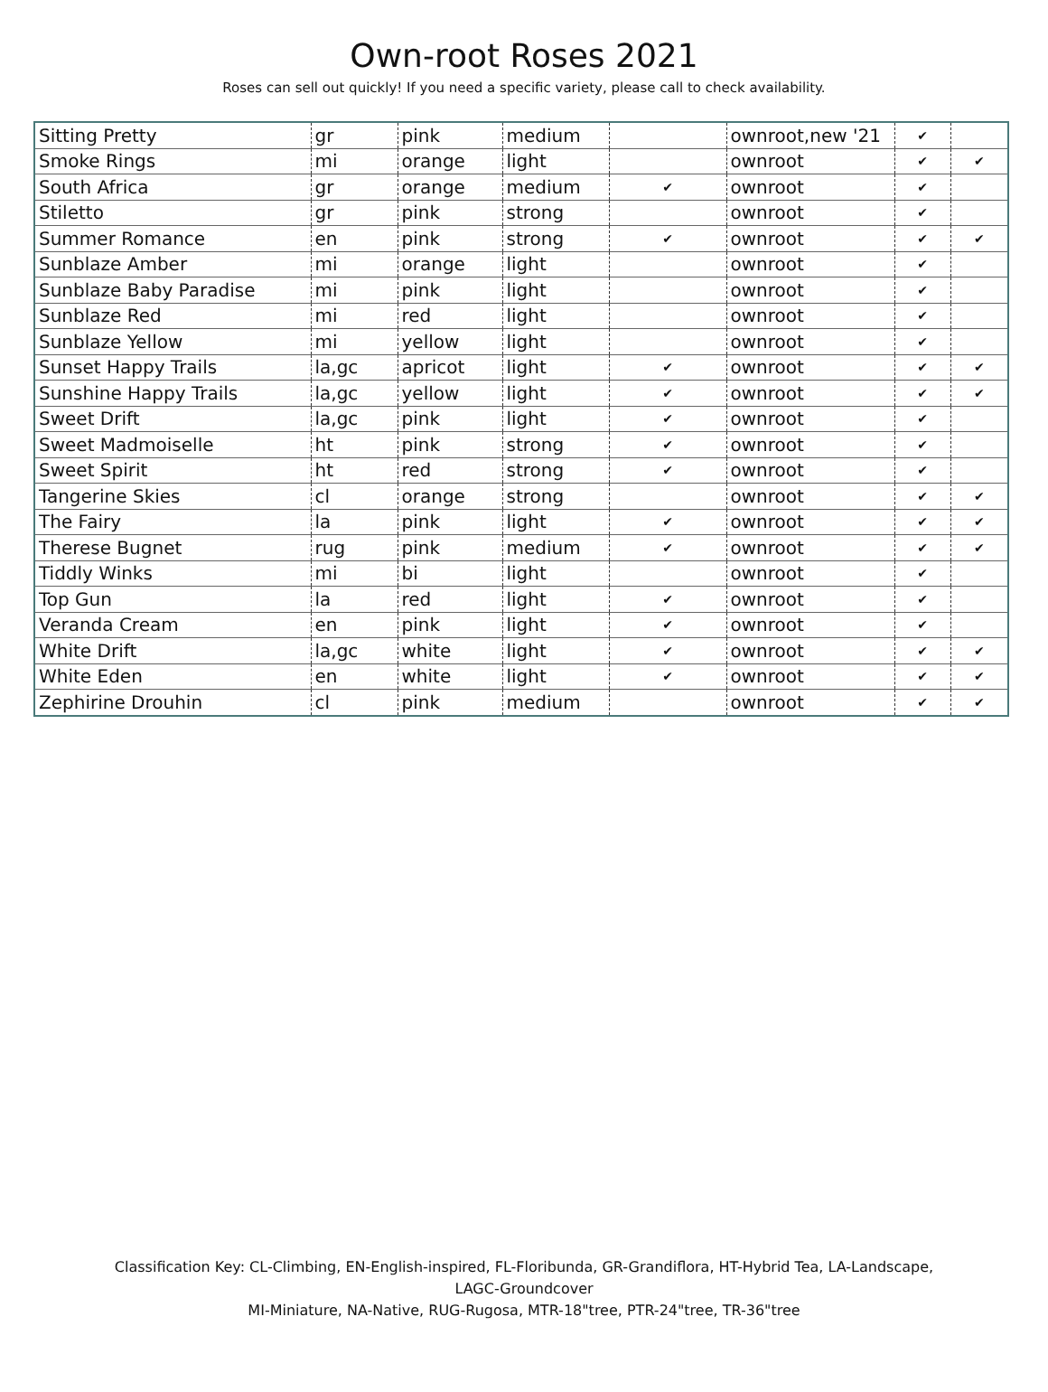Own-root Roses 2021
Roses can sell out quickly! If you need a specific variety, please call to check availability.
| Sitting Pretty | gr | pink | medium | | ownroot,new '21 | ✔ | |
| Smoke Rings | mi | orange | light | | ownroot | ✔ | ✔ |
| South Africa | gr | orange | medium | ✔ | ownroot | ✔ | |
| Stiletto | gr | pink | strong | | ownroot | ✔ | |
| Summer Romance | en | pink | strong | ✔ | ownroot | ✔ | ✔ |
| Sunblaze Amber | mi | orange | light | | ownroot | ✔ | |
| Sunblaze Baby Paradise | mi | pink | light | | ownroot | ✔ | |
| Sunblaze Red | mi | red | light | | ownroot | ✔ | |
| Sunblaze Yellow | mi | yellow | light | | ownroot | ✔ | |
| Sunset Happy Trails | la,gc | apricot | light | ✔ | ownroot | ✔ | ✔ |
| Sunshine Happy Trails | la,gc | yellow | light | ✔ | ownroot | ✔ | ✔ |
| Sweet Drift | la,gc | pink | light | ✔ | ownroot | ✔ | |
| Sweet Madmoiselle | ht | pink | strong | ✔ | ownroot | ✔ | |
| Sweet Spirit | ht | red | strong | ✔ | ownroot | ✔ | |
| Tangerine Skies | cl | orange | strong | | ownroot | ✔ | ✔ |
| The Fairy | la | pink | light | ✔ | ownroot | ✔ | ✔ |
| Therese Bugnet | rug | pink | medium | ✔ | ownroot | ✔ | ✔ |
| Tiddly Winks | mi | bi | light | | ownroot | ✔ | |
| Top Gun | la | red | light | ✔ | ownroot | ✔ | |
| Veranda Cream | en | pink | light | ✔ | ownroot | ✔ | |
| White Drift | la,gc | white | light | ✔ | ownroot | ✔ | ✔ |
| White Eden | en | white | light | ✔ | ownroot | ✔ | ✔ |
| Zephirine Drouhin | cl | pink | medium | | ownroot | ✔ | ✔ |
Classification Key: CL-Climbing, EN-English-inspired, FL-Floribunda, GR-Grandiflora, HT-Hybrid Tea, LA-Landscape,
LAGC-Groundcover
MI-Miniature, NA-Native, RUG-Rugosa, MTR-18"tree, PTR-24"tree, TR-36"tree